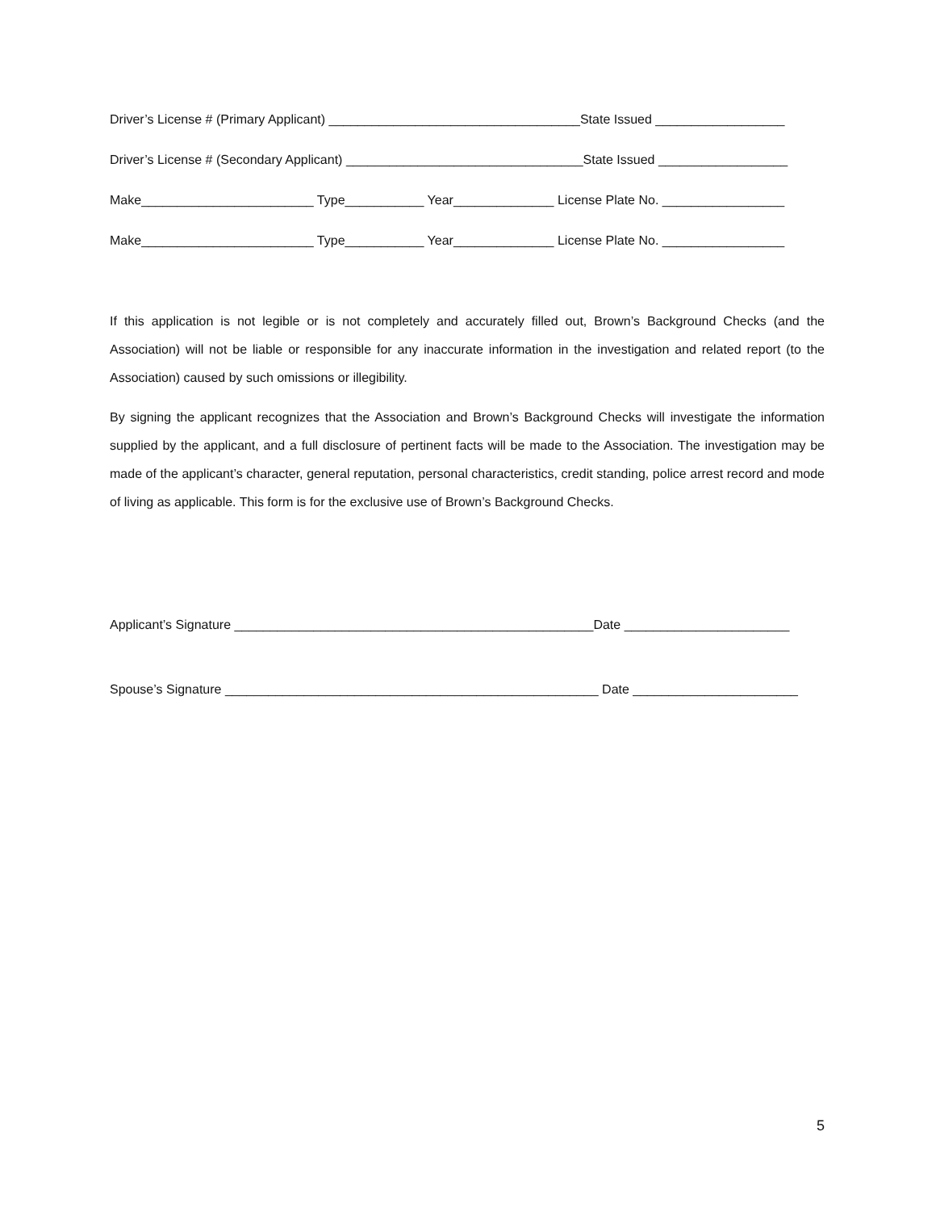Driver’s License # (Primary Applicant) ___________________________________State Issued __________________
Driver’s License # (Secondary Applicant) _________________________________State Issued __________________
Make________________________ Type___________ Year______________ License Plate No. _________________
Make________________________ Type___________ Year______________ License Plate No. _________________
If this application is not legible or is not completely and accurately filled out, Brown’s Background Checks (and the Association) will not be liable or responsible for any inaccurate information in the investigation and related report (to the Association) caused by such omissions or illegibility.
By signing the applicant recognizes that the Association and Brown’s Background Checks will investigate the information supplied by the applicant, and a full disclosure of pertinent facts will be made to the Association. The investigation may be made of the applicant’s character, general reputation, personal characteristics, credit standing, police arrest record and mode of living as applicable. This form is for the exclusive use of Brown’s Background Checks.
Applicant’s Signature __________________________________________________Date _______________________
Spouse’s Signature ____________________________________________________ Date _______________________
5